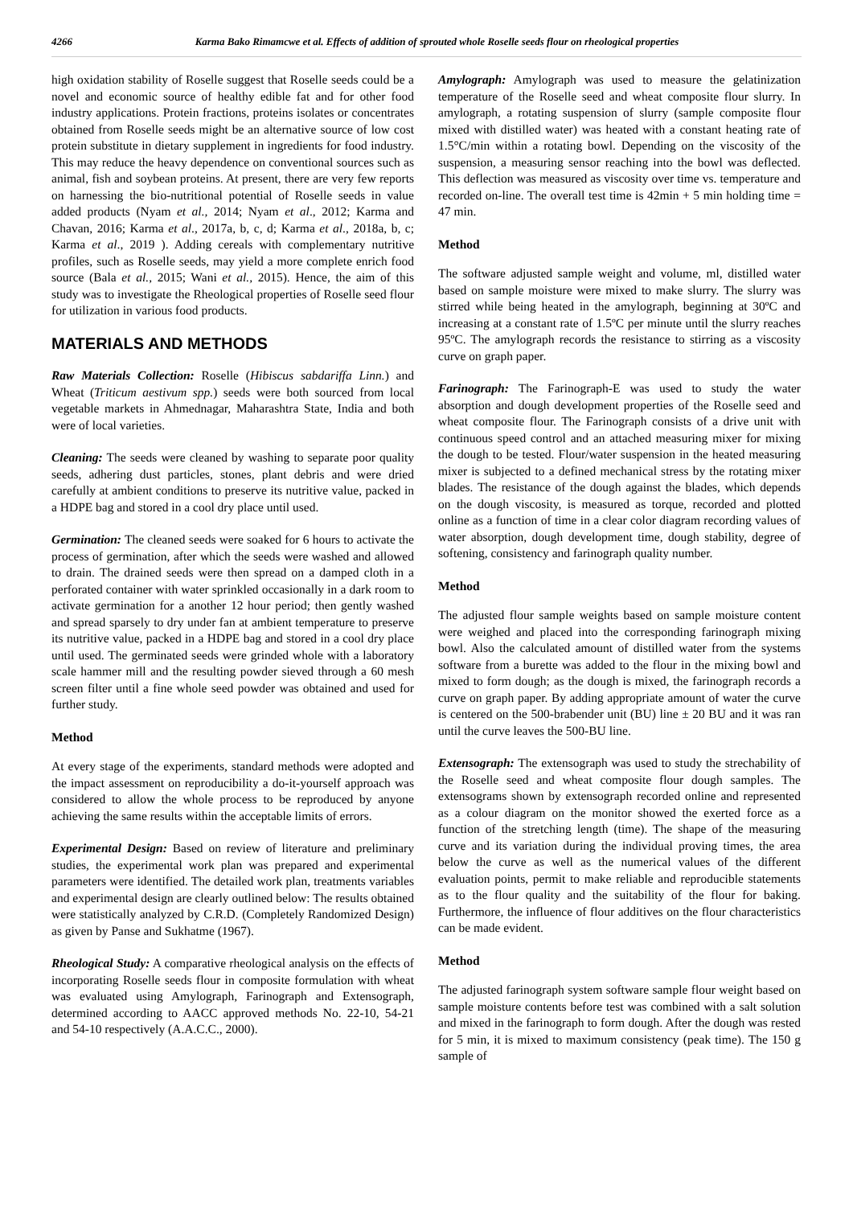4266 Karma Bako Rimamcwe et al. Effects of addition of sprouted whole Roselle seeds flour on rheological properties
high oxidation stability of Roselle suggest that Roselle seeds could be a novel and economic source of healthy edible fat and for other food industry applications. Protein fractions, proteins isolates or concentrates obtained from Roselle seeds might be an alternative source of low cost protein substitute in dietary supplement in ingredients for food industry. This may reduce the heavy dependence on conventional sources such as animal, fish and soybean proteins. At present, there are very few reports on harnessing the bio-nutritional potential of Roselle seeds in value added products (Nyam et al., 2014; Nyam et al., 2012; Karma and Chavan, 2016; Karma et al., 2017a, b, c, d; Karma et al., 2018a, b, c; Karma et al., 2019 ). Adding cereals with complementary nutritive profiles, such as Roselle seeds, may yield a more complete enrich food source (Bala et al., 2015; Wani et al., 2015). Hence, the aim of this study was to investigate the Rheological properties of Roselle seed flour for utilization in various food products.
MATERIALS AND METHODS
Raw Materials Collection: Roselle (Hibiscus sabdariffa Linn.) and Wheat (Triticum aestivum spp.) seeds were both sourced from local vegetable markets in Ahmednagar, Maharashtra State, India and both were of local varieties.
Cleaning: The seeds were cleaned by washing to separate poor quality seeds, adhering dust particles, stones, plant debris and were dried carefully at ambient conditions to preserve its nutritive value, packed in a HDPE bag and stored in a cool dry place until used.
Germination: The cleaned seeds were soaked for 6 hours to activate the process of germination, after which the seeds were washed and allowed to drain. The drained seeds were then spread on a damped cloth in a perforated container with water sprinkled occasionally in a dark room to activate germination for a another 12 hour period; then gently washed and spread sparsely to dry under fan at ambient temperature to preserve its nutritive value, packed in a HDPE bag and stored in a cool dry place until used. The germinated seeds were grinded whole with a laboratory scale hammer mill and the resulting powder sieved through a 60 mesh screen filter until a fine whole seed powder was obtained and used for further study.
Method
At every stage of the experiments, standard methods were adopted and the impact assessment on reproducibility a do-it-yourself approach was considered to allow the whole process to be reproduced by anyone achieving the same results within the acceptable limits of errors.
Experimental Design: Based on review of literature and preliminary studies, the experimental work plan was prepared and experimental parameters were identified. The detailed work plan, treatments variables and experimental design are clearly outlined below: The results obtained were statistically analyzed by C.R.D. (Completely Randomized Design) as given by Panse and Sukhatme (1967).
Rheological Study: A comparative rheological analysis on the effects of incorporating Roselle seeds flour in composite formulation with wheat was evaluated using Amylograph, Farinograph and Extensograph, determined according to AACC approved methods No. 22-10, 54-21 and 54-10 respectively (A.A.C.C., 2000).
Amylograph: Amylograph was used to measure the gelatinization temperature of the Roselle seed and wheat composite flour slurry. In amylograph, a rotating suspension of slurry (sample composite flour mixed with distilled water) was heated with a constant heating rate of 1.5°C/min within a rotating bowl. Depending on the viscosity of the suspension, a measuring sensor reaching into the bowl was deflected. This deflection was measured as viscosity over time vs. temperature and recorded on-line. The overall test time is 42min + 5 min holding time = 47 min.
Method
The software adjusted sample weight and volume, ml, distilled water based on sample moisture were mixed to make slurry. The slurry was stirred while being heated in the amylograph, beginning at 30ºC and increasing at a constant rate of 1.5ºC per minute until the slurry reaches 95ºC. The amylograph records the resistance to stirring as a viscosity curve on graph paper.
Farinograph: The Farinograph-E was used to study the water absorption and dough development properties of the Roselle seed and wheat composite flour. The Farinograph consists of a drive unit with continuous speed control and an attached measuring mixer for mixing the dough to be tested. Flour/water suspension in the heated measuring mixer is subjected to a defined mechanical stress by the rotating mixer blades. The resistance of the dough against the blades, which depends on the dough viscosity, is measured as torque, recorded and plotted online as a function of time in a clear color diagram recording values of water absorption, dough development time, dough stability, degree of softening, consistency and farinograph quality number.
Method
The adjusted flour sample weights based on sample moisture content were weighed and placed into the corresponding farinograph mixing bowl. Also the calculated amount of distilled water from the systems software from a burette was added to the flour in the mixing bowl and mixed to form dough; as the dough is mixed, the farinograph records a curve on graph paper. By adding appropriate amount of water the curve is centered on the 500-brabender unit (BU) line ± 20 BU and it was ran until the curve leaves the 500-BU line.
Extensograph: The extensograph was used to study the strechability of the Roselle seed and wheat composite flour dough samples. The extensograms shown by extensograph recorded online and represented as a colour diagram on the monitor showed the exerted force as a function of the stretching length (time). The shape of the measuring curve and its variation during the individual proving times, the area below the curve as well as the numerical values of the different evaluation points, permit to make reliable and reproducible statements as to the flour quality and the suitability of the flour for baking. Furthermore, the influence of flour additives on the flour characteristics can be made evident.
Method
The adjusted farinograph system software sample flour weight based on sample moisture contents before test was combined with a salt solution and mixed in the farinograph to form dough. After the dough was rested for 5 min, it is mixed to maximum consistency (peak time). The 150 g sample of